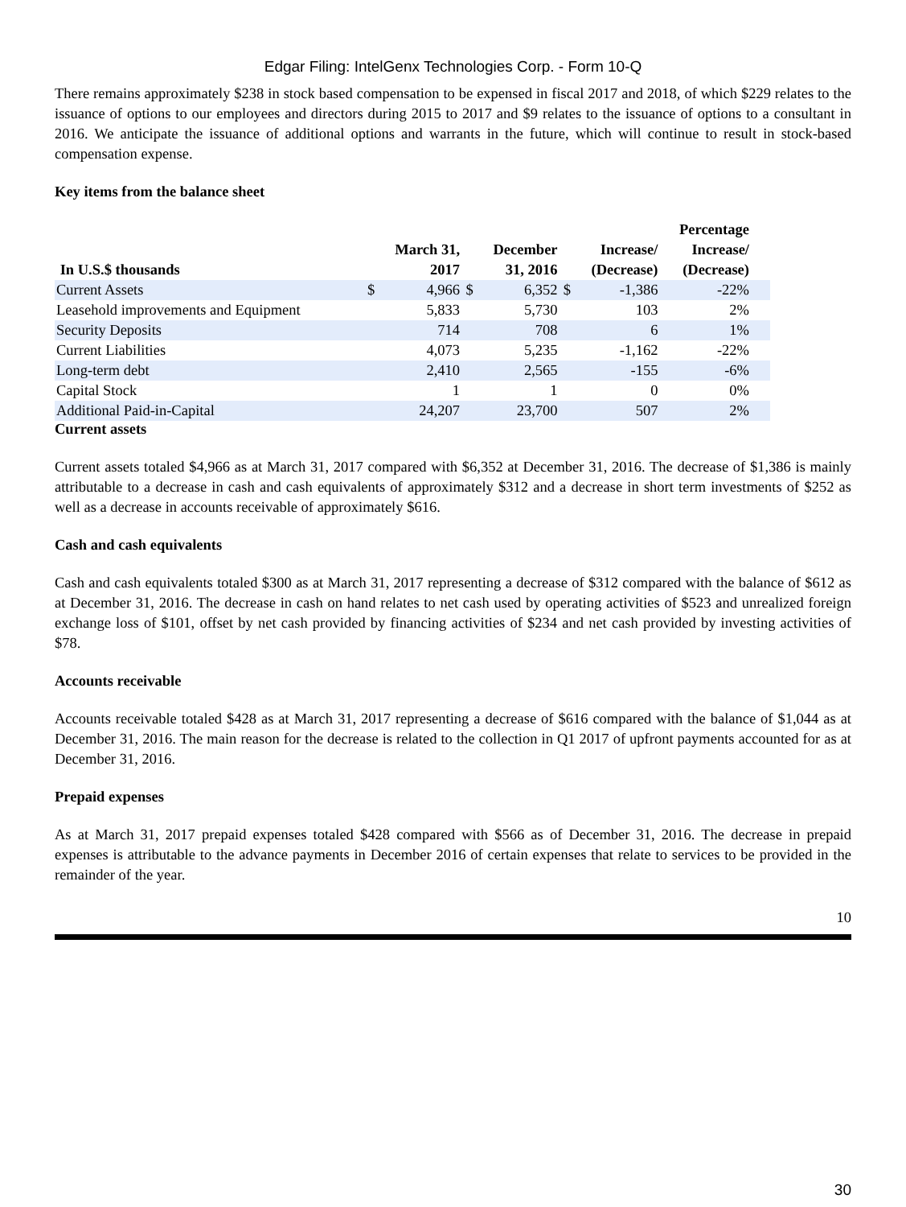Edgar Filing: IntelGenx Technologies Corp. - Form 10-Q
There remains approximately $238 in stock based compensation to be expensed in fiscal 2017 and 2018, of which $229 relates to the issuance of options to our employees and directors during 2015 to 2017 and $9 relates to the issuance of options to a consultant in 2016. We anticipate the issuance of additional options and warrants in the future, which will continue to result in stock-based compensation expense.
Key items from the balance sheet
| In U.S.$ thousands | | March 31, 2017 | | December 31, 2016 | | Increase/ (Decrease) | Percentage Increase/ (Decrease) | |
| --- | --- | --- | --- | --- | --- | --- | --- | --- |
| Current Assets | $ | 4,966 | $ | 6,352 | $ | -1,386 | -22% | |
| Leasehold improvements and Equipment | | 5,833 | | 5,730 | | 103 | 2% | |
| Security Deposits | | 714 | | 708 | | 6 | 1% | |
| Current Liabilities | | 4,073 | | 5,235 | | -1,162 | -22% | |
| Long-term debt | | 2,410 | | 2,565 | | -155 | -6% | |
| Capital Stock | | 1 | | 1 | | 0 | 0% | |
| Additional Paid-in-Capital | | 24,207 | | 23,700 | | 507 | 2% | |
Current assets
Current assets totaled $4,966 as at March 31, 2017 compared with $6,352 at December 31, 2016. The decrease of $1,386 is mainly attributable to a decrease in cash and cash equivalents of approximately $312 and a decrease in short term investments of $252 as well as a decrease in accounts receivable of approximately $616.
Cash and cash equivalents
Cash and cash equivalents totaled $300 as at March 31, 2017 representing a decrease of $312 compared with the balance of $612 as at December 31, 2016. The decrease in cash on hand relates to net cash used by operating activities of $523 and unrealized foreign exchange loss of $101, offset by net cash provided by financing activities of $234 and net cash provided by investing activities of $78.
Accounts receivable
Accounts receivable totaled $428 as at March 31, 2017 representing a decrease of $616 compared with the balance of $1,044 as at December 31, 2016. The main reason for the decrease is related to the collection in Q1 2017 of upfront payments accounted for as at December 31, 2016.
Prepaid expenses
As at March 31, 2017 prepaid expenses totaled $428 compared with $566 as of December 31, 2016. The decrease in prepaid expenses is attributable to the advance payments in December 2016 of certain expenses that relate to services to be provided in the remainder of the year.
10
30